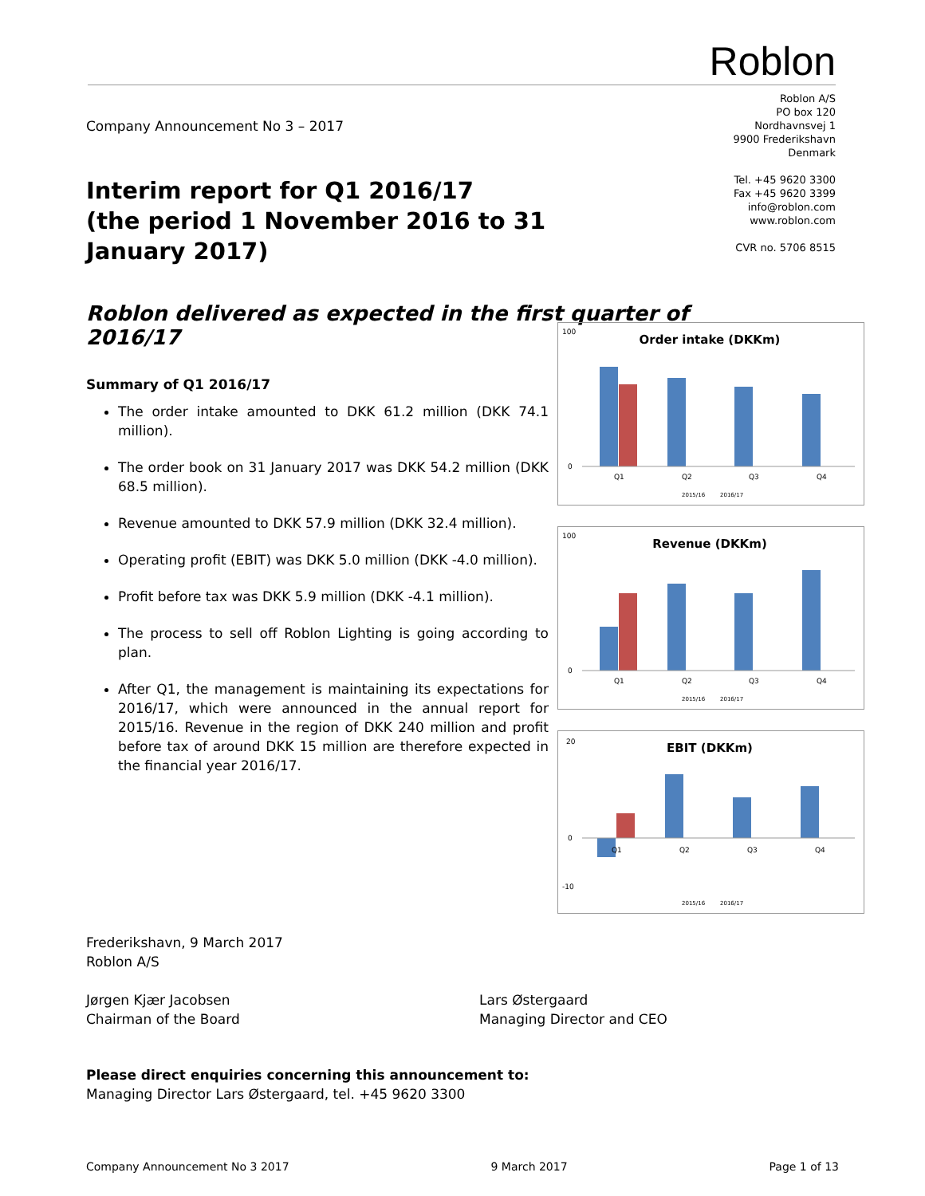Roblon
Roblon A/S
PO box 120
Nordhavnsvej 1
9900 Frederikshavn
Denmark
Tel. +45 9620 3300
Fax +45 9620 3399
info@roblon.com
www.roblon.com
CVR no. 5706 8515
Company Announcement No 3 – 2017
Interim report for Q1 2016/17
(the period 1 November 2016 to 31 January 2017)
Roblon delivered as expected in the first quarter of 2016/17
Summary of Q1 2016/17
The order intake amounted to DKK 61.2 million (DKK 74.1 million).
The order book on 31 January 2017 was DKK 54.2 million (DKK 68.5 million).
Revenue amounted to DKK 57.9 million (DKK 32.4 million).
Operating profit (EBIT) was DKK 5.0 million (DKK -4.0 million).
Profit before tax was DKK 5.9 million (DKK -4.1 million).
The process to sell off Roblon Lighting is going according to plan.
After Q1, the management is maintaining its expectations for 2016/17, which were announced in the annual report for 2015/16. Revenue in the region of DKK 240 million and profit before tax of around DKK 15 million are therefore expected in the financial year 2016/17.
Order intake (DKKm)
100
0
Q1
Q2
Q3
Q4
2015/16
2016/17
Revenue (DKKm)
100
0
Q1
Q2
Q3
Q4
2015/16
2016/17
EBIT (DKKm)
20
0
-10
Q1
Q2
Q3
Q4
2015/16
2016/17
Frederikshavn, 9 March 2017
Roblon A/S
Jørgen Kjær Jacobsen
Chairman of the Board
Lars Østergaard
Managing Director and CEO
Please direct enquiries concerning this announcement to:
Managing Director Lars Østergaard, tel. +45 9620 3300
Company Announcement No 3 2017 9 March 2017 Page 1 of 13